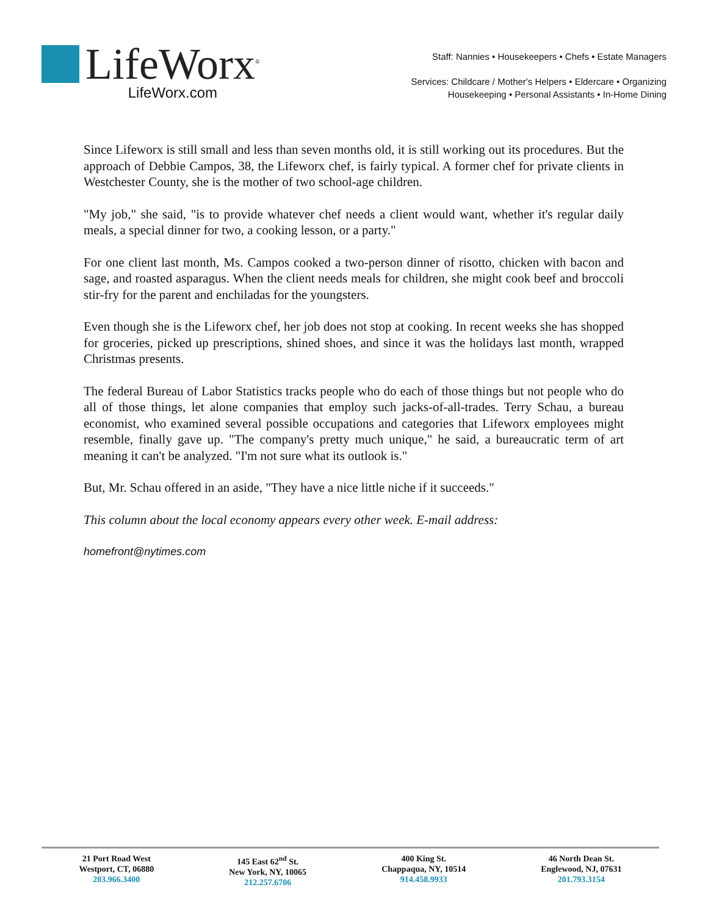LifeWorx<sup>®</sup>
LifeWorx.com
Staff: Nannies • Housekeepers • Chefs • Estate Managers
Services: Childcare / Mother's Helpers • Eldercare • Organizing
Housekeeping • Personal Assistants • In-Home Dining
Since Lifeworx is still small and less than seven months old, it is still working out its procedures. But the approach of Debbie Campos, 38, the Lifeworx chef, is fairly typical. A former chef for private clients in Westchester County, she is the mother of two school-age children.
"My job," she said, "is to provide whatever chef needs a client would want, whether it's regular daily meals, a special dinner for two, a cooking lesson, or a party."
For one client last month, Ms. Campos cooked a two-person dinner of risotto, chicken with bacon and sage, and roasted asparagus. When the client needs meals for children, she might cook beef and broccoli stir-fry for the parent and enchiladas for the youngsters.
Even though she is the Lifeworx chef, her job does not stop at cooking. In recent weeks she has shopped for groceries, picked up prescriptions, shined shoes, and since it was the holidays last month, wrapped Christmas presents.
The federal Bureau of Labor Statistics tracks people who do each of those things but not people who do all of those things, let alone companies that employ such jacks-of-all-trades. Terry Schau, a bureau economist, who examined several possible occupations and categories that Lifeworx employees might resemble, finally gave up. "The company's pretty much unique," he said, a bureaucratic term of art meaning it can't be analyzed. "I'm not sure what its outlook is."
But, Mr. Schau offered in an aside, "They have a nice little niche if it succeeds."
This column about the local economy appears every other week. E-mail address:
homefront@nytimes.com
21 Port Road West
Westport, CT, 06880
203.966.3400
145 East 62<sup>nd</sup> St.
New York, NY, 10065
212.257.6706
400 King St.
Chappaqua, NY, 10514
914.458.9933
46 North Dean St.
Englewood, NJ, 07631
201.793.3154